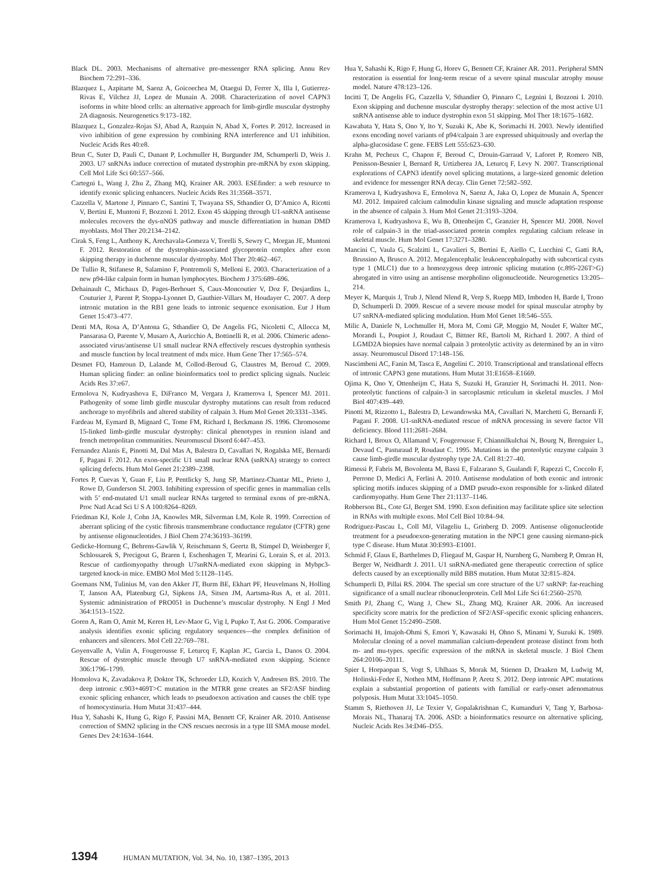Black DL. 2003. Mechanisms of alternative pre-messenger RNA splicing. Annu Rev Biochem 72:291–336.
Blazquez L, Azpitarte M, Saenz A, Goicoechea M, Otaegui D, Ferrer X, Illa I, Gutierrez-Rivas E, Vilchez JJ, Lopez de Munain A. 2008. Characterization of novel CAPN3 isoforms in white blood cells: an alternative approach for limb-girdle muscular dystrophy 2A diagnosis. Neurogenetics 9:173–182.
Blazquez L, Gonzalez-Rojas SJ, Abad A, Razquin N, Abad X, Fortes P. 2012. Increased in vivo inhibition of gene expression by combining RNA interference and U1 inhibition. Nucleic Acids Res 40:e8.
Brun C, Suter D, Pauli C, Dunant P, Lochmuller H, Burgunder JM, Schumperli D, Weis J. 2003. U7 snRNAs induce correction of mutated dystrophin pre-mRNA by exon skipping. Cell Mol Life Sci 60:557–566.
Cartegni L, Wang J, Zhu Z, Zhang MQ, Krainer AR. 2003. ESEfinder: a web resource to identify exonic splicing enhancers. Nucleic Acids Res 31:3568–3571.
Cazzella V, Martone J, Pinnaro C, Santini T, Twayana SS, Sthandier O, D’Amico A, Ricotti V, Bertini E, Muntoni F, Bozzoni I. 2012. Exon 45 skipping through U1-snRNA antisense molecules recovers the dys-nNOS pathway and muscle differentiation in human DMD myoblasts. Mol Ther 20:2134–2142.
Cirak S, Feng L, Anthony K, Arechavala-Gomeza V, Torelli S, Sewry C, Morgan JE, Muntoni F. 2012. Restoration of the dystrophin-associated glycoprotein complex after exon skipping therapy in duchenne muscular dystrophy. Mol Ther 20:462–467.
De Tullio R, Stifanese R, Salamino F, Pontremoli S, Melloni E. 2003. Characterization of a new p94-like calpain form in human lymphocytes. Biochem J 375:689–696.
Dehainault C, Michaux D, Pages-Berhouet S, Caux-Moncoutier V, Doz F, Desjardins L, Couturier J, Parent P, Stoppa-Lyonnet D, Gauthier-Villars M, Houdayer C. 2007. A deep intronic mutation in the RB1 gene leads to intronic sequence exonisation. Eur J Hum Genet 15:473–477.
Denti MA, Rosa A, D’Antona G, Sthandier O, De Angelis FG, Nicoletti C, Allocca M, Pansarasa O, Parente V, Musaro A, Auricchio A, Bottinelli R, et al. 2006. Chimeric adeno-associated virus/antisense U1 small nuclear RNA effectively rescues dystrophin synthesis and muscle function by local treatment of mdx mice. Hum Gene Ther 17:565–574.
Desmet FO, Hamroun D, Lalande M, Collod-Beroud G, Claustres M, Beroud C. 2009. Human splicing finder: an online bioinformatics tool to predict splicing signals. Nucleic Acids Res 37:e67.
Ermolova N, Kudryashova E, DiFranco M, Vergara J, Kramerova I, Spencer MJ. 2011. Pathogenity of some limb girdle muscular dystrophy mutations can result from reduced anchorage to myofibrils and altered stability of calpain 3. Hum Mol Genet 20:3331–3345.
Fardeau M, Eymard B, Mignard C, Tome FM, Richard I, Beckmann JS. 1996. Chromosome 15-linked limb-girdle muscular dystrophy: clinical phenotypes in reunion island and french metropolitan communities. Neuromuscul Disord 6:447–453.
Fernandez Alanis E, Pinotti M, Dal Mas A, Balestra D, Cavallari N, Rogalska ME, Bernardi F, Pagani F. 2012. An exon-specific U1 small nuclear RNA (snRNA) strategy to correct splicing defects. Hum Mol Genet 21:2389–2398.
Fortes P, Cuevas Y, Guan F, Liu P, Pentlicky S, Jung SP, Martinez-Chantar ML, Prieto J, Rowe D, Gunderson SI. 2003. Inhibiting expression of specific genes in mammalian cells with 5’ end-mutated U1 small nuclear RNAs targeted to terminal exons of pre-mRNA. Proc Natl Acad Sci U S A 100:8264–8269.
Friedman KJ, Kole J, Cohn JA, Knowles MR, Silverman LM, Kole R. 1999. Correction of aberrant splicing of the cystic fibrosis transmembrane conductance regulator (CFTR) gene by antisense oligonucleotides. J Biol Chem 274:36193–36199.
Gedicke-Hornung C, Behrens-Gawlik V, Reischmann S, Geertz B, Stimpel D, Weinberger F, Schlossarek S, Precigout G, Braren I, Eschenhagen T, Mearini G, Lorain S, et al. 2013. Rescue of cardiomyopathy through U7snRNA-mediated exon skipping in Mybpc3-targeted knock-in mice. EMBO Mol Med 5:1128–1145.
Goemans NM, Tulinius M, van den Akker JT, Burm BE, Ekhart PF, Heuvelmans N, Holling T, Janson AA, Platenburg GJ, Sipkens JA, Sitsen JM, Aartsma-Rus A, et al. 2011. Systemic administration of PRO051 in Duchenne’s muscular dystrophy. N Engl J Med 364:1513–1522.
Goren A, Ram O, Amit M, Keren H, Lev-Maor G, Vig I, Pupko T, Ast G. 2006. Comparative analysis identifies exonic splicing regulatory sequences—the complex definition of enhancers and silencers. Mol Cell 22:769–781.
Goyenvalle A, Vulin A, Fougerousse F, Leturcq F, Kaplan JC, Garcia L, Danos O. 2004. Rescue of dystrophic muscle through U7 snRNA-mediated exon skipping. Science 306:1796–1799.
Homolova K, Zavadakova P, Doktor TK, Schroeder LD, Kozich V, Andresen BS. 2010. The deep intronic c.903+469T>C mutation in the MTRR gene creates an SF2/ASF binding exonic splicing enhancer, which leads to pseudoexon activation and causes the cblE type of homocystinuria. Hum Mutat 31:437–444.
Hua Y, Sahashi K, Hung G, Rigo F, Passini MA, Bennett CF, Krainer AR. 2010. Antisense correction of SMN2 splicing in the CNS rescues necrosis in a type III SMA mouse model. Genes Dev 24:1634–1644.
Hua Y, Sahashi K, Rigo F, Hung G, Horev G, Bennett CF, Krainer AR. 2011. Peripheral SMN restoration is essential for long-term rescue of a severe spinal muscular atrophy mouse model. Nature 478:123–126.
Incitti T, De Angelis FG, Cazzella V, Sthandier O, Pinnaro C, Legnini I, Bozzoni I. 2010. Exon skipping and duchenne muscular dystrophy therapy: selection of the most active U1 snRNA antisense able to induce dystrophin exon 51 skipping. Mol Ther 18:1675–1682.
Kawabata Y, Hata S, Ono Y, Ito Y, Suzuki K, Abe K, Sorimachi H. 2003. Newly identified exons encoding novel variants of p94/calpain 3 are expressed ubiquitously and overlap the alpha-glucosidase C gene. FEBS Lett 555:623–630.
Krahn M, Pecheux C, Chapon F, Beroud C, Drouin-Garraud V, Laforet P, Romero NB, Penisson-Besnier I, Bernard R, Urtizberea JA, Leturcq F, Levy N. 2007. Transcriptional explorations of CAPN3 identify novel splicing mutations, a large-sized genomic deletion and evidence for messenger RNA decay. Clin Genet 72:582–592.
Kramerova I, Kudryashova E, Ermolova N, Saenz A, Jaka O, Lopez de Munain A, Spencer MJ. 2012. Impaired calcium calmodulin kinase signaling and muscle adaptation response in the absence of calpain 3. Hum Mol Genet 21:3193–3204.
Kramerova I, Kudryashova E, Wu B, Ottenheijm C, Granzier H, Spencer MJ. 2008. Novel role of calpain-3 in the triad-associated protein complex regulating calcium release in skeletal muscle. Hum Mol Genet 17:3271–3280.
Mancini C, Vaula G, Scalzitti L, Cavalieri S, Bertini E, Aiello C, Lucchini C, Gatti RA, Brussino A, Brusco A. 2012. Megalencephalic leukoencephalopathy with subcortical cysts type 1 (MLC1) due to a homozygous deep intronic splicing mutation (c.895-226T>G) abrogated in vitro using an antisense morpholino oligonucleotide. Neurogenetics 13:205–214.
Meyer K, Marquis J, Trub J, Nlend Nlend R, Verp S, Ruepp MD, Imboden H, Barde I, Trono D, Schumperli D. 2009. Rescue of a severe mouse model for spinal muscular atrophy by U7 snRNA-mediated splicing modulation. Hum Mol Genet 18:546–555.
Milic A, Daniele N, Lochmuller H, Mora M, Comi GP, Moggio M, Noulet F, Walter MC, Morandi L, Poupiot J, Roudaut C, Bittner RE, Bartoli M, Richard I. 2007. A third of LGMD2A biopsies have normal calpain 3 proteolytic activity as determined by an in vitro assay. Neuromuscul Disord 17:148–156.
Nascimbeni AC, Fanin M, Tasca E, Angelini C. 2010. Transcriptional and translational effects of intronic CAPN3 gene mutations. Hum Mutat 31:E1658–E1669.
Ojima K, Ono Y, Ottenheijm C, Hata S, Suzuki H, Granzier H, Sorimachi H. 2011. Non-proteolytic functions of calpain-3 in sarcoplasmic reticulum in skeletal muscles. J Mol Biol 407:439–449.
Pinotti M, Rizzotto L, Balestra D, Lewandowska MA, Cavallari N, Marchetti G, Bernardi F, Pagani F. 2008. U1-snRNA-mediated rescue of mRNA processing in severe factor VII deficiency. Blood 111:2681–2684.
Richard I, Broux O, Allamand V, Fougerousse F, Chiannilkulchai N, Bourg N, Brenguier L, Devaud C, Pasturaud P, Roudaut C. 1995. Mutations in the proteolytic enzyme calpain 3 cause limb-girdle muscular dystrophy type 2A. Cell 81:27–40.
Rimessi P, Fabris M, Bovolenta M, Bassi E, Falzarano S, Gualandi F, Rapezzi C, Coccolo F, Perrone D, Medici A, Ferlini A. 2010. Antisense modulation of both exonic and intronic splicing motifs induces skipping of a DMD pseudo-exon responsible for x-linked dilated cardiomyopathy. Hum Gene Ther 21:1137–1146.
Robberson BL, Cote GJ, Berget SM. 1990. Exon definition may facilitate splice site selection in RNAs with multiple exons. Mol Cell Biol 10:84–94.
Rodriguez-Pascau L, Coll MJ, Vilageliu L, Grinberg D. 2009. Antisense oligonucleotide treatment for a pseudoexon-generating mutation in the NPC1 gene causing niemann-pick type C disease. Hum Mutat 30:E993–E1001.
Schmid F, Glaus E, Barthelmes D, Fliegauf M, Gaspar H, Nurnberg G, Nurnberg P, Omran H, Berger W, Neidhardt J. 2011. U1 snRNA-mediated gene therapeutic correction of splice defects caused by an exceptionally mild BBS mutation. Hum Mutat 32:815–824.
Schumperli D, Pillai RS. 2004. The special sm core structure of the U7 snRNP: far-reaching significance of a small nuclear ribonucleoprotein. Cell Mol Life Sci 61:2560–2570.
Smith PJ, Zhang C, Wang J, Chew SL, Zhang MQ, Krainer AR. 2006. An increased specificity score matrix for the prediction of SF2/ASF-specific exonic splicing enhancers. Hum Mol Genet 15:2490–2508.
Sorimachi H, Imajoh-Ohmi S, Emori Y, Kawasaki H, Ohno S, Minami Y, Suzuki K. 1989. Molecular cloning of a novel mammalian calcium-dependent protease distinct from both m- and mu-types. specific expression of the mRNA in skeletal muscle. J Biol Chem 264:20106–20111.
Spier I, Horpaopan S, Vogt S, Uhlhaas S, Morak M, Stienen D, Draaken M, Ludwig M, Holinski-Feder E, Nothen MM, Hoffmann P, Aretz S. 2012. Deep intronic APC mutations explain a substantial proportion of patients with familial or early-onset adenomatous polyposis. Hum Mutat 33:1045–1050.
Stamm S, Riethoven JJ, Le Texier V, Gopalakrishnan C, Kumanduri V, Tang Y, Barbosa-Morais NL, Thanaraj TA. 2006. ASD: a bioinformatics resource on alternative splicing. Nucleic Acids Res 34:D46–D55.
1394 HUMAN MUTATION, Vol. 34, No. 10, 1387–1395, 2013